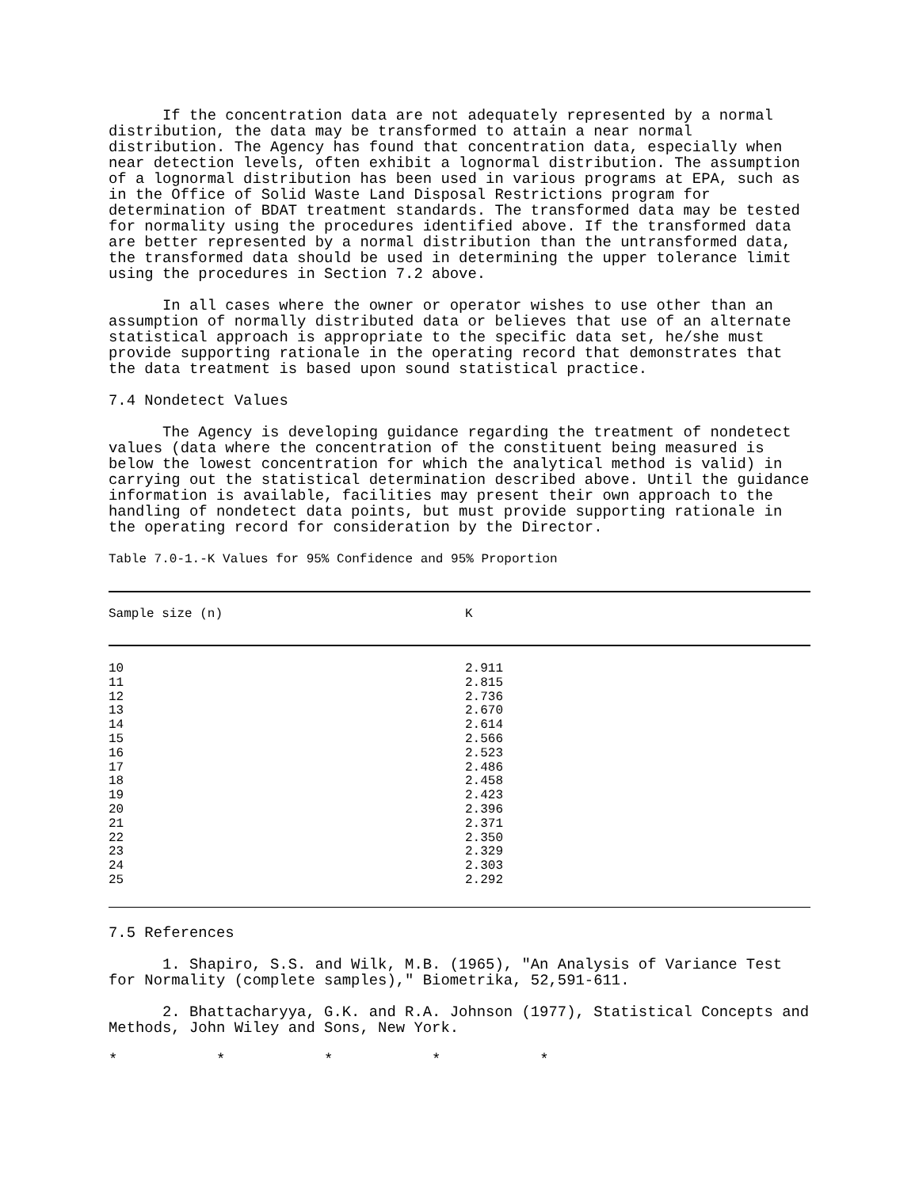If the concentration data are not adequately represented by a normal distribution, the data may be transformed to attain a near normal distribution. The Agency has found that concentration data, especially when near detection levels, often exhibit a lognormal distribution. The assumption of a lognormal distribution has been used in various programs at EPA, such as in the Office of Solid Waste Land Disposal Restrictions program for determination of BDAT treatment standards. The transformed data may be tested for normality using the procedures identified above. If the transformed data are better represented by a normal distribution than the untransformed data, the transformed data should be used in determining the upper tolerance limit using the procedures in Section 7.2 above.
In all cases where the owner or operator wishes to use other than an assumption of normally distributed data or believes that use of an alternate statistical approach is appropriate to the specific data set, he/she must provide supporting rationale in the operating record that demonstrates that the data treatment is based upon sound statistical practice.
7.4 Nondetect Values
The Agency is developing guidance regarding the treatment of nondetect values (data where the concentration of the constituent being measured is below the lowest concentration for which the analytical method is valid) in carrying out the statistical determination described above. Until the guidance information is available, facilities may present their own approach to the handling of nondetect data points, but must provide supporting rationale in the operating record for consideration by the Director.
Table 7.0-1.-K Values for 95% Confidence and 95% Proportion
| Sample size (n) | K |
| --- | --- |
| 10 | 2.911 |
| 11 | 2.815 |
| 12 | 2.736 |
| 13 | 2.670 |
| 14 | 2.614 |
| 15 | 2.566 |
| 16 | 2.523 |
| 17 | 2.486 |
| 18 | 2.458 |
| 19 | 2.423 |
| 20 | 2.396 |
| 21 | 2.371 |
| 22 | 2.350 |
| 23 | 2.329 |
| 24 | 2.303 |
| 25 | 2.292 |
7.5 References
1. Shapiro, S.S. and Wilk, M.B. (1965), "An Analysis of Variance Test for Normality (complete samples)," Biometrika, 52,591-611.
2. Bhattacharyya, G.K. and R.A. Johnson (1977), Statistical Concepts and Methods, John Wiley and Sons, New York.
* * * * *